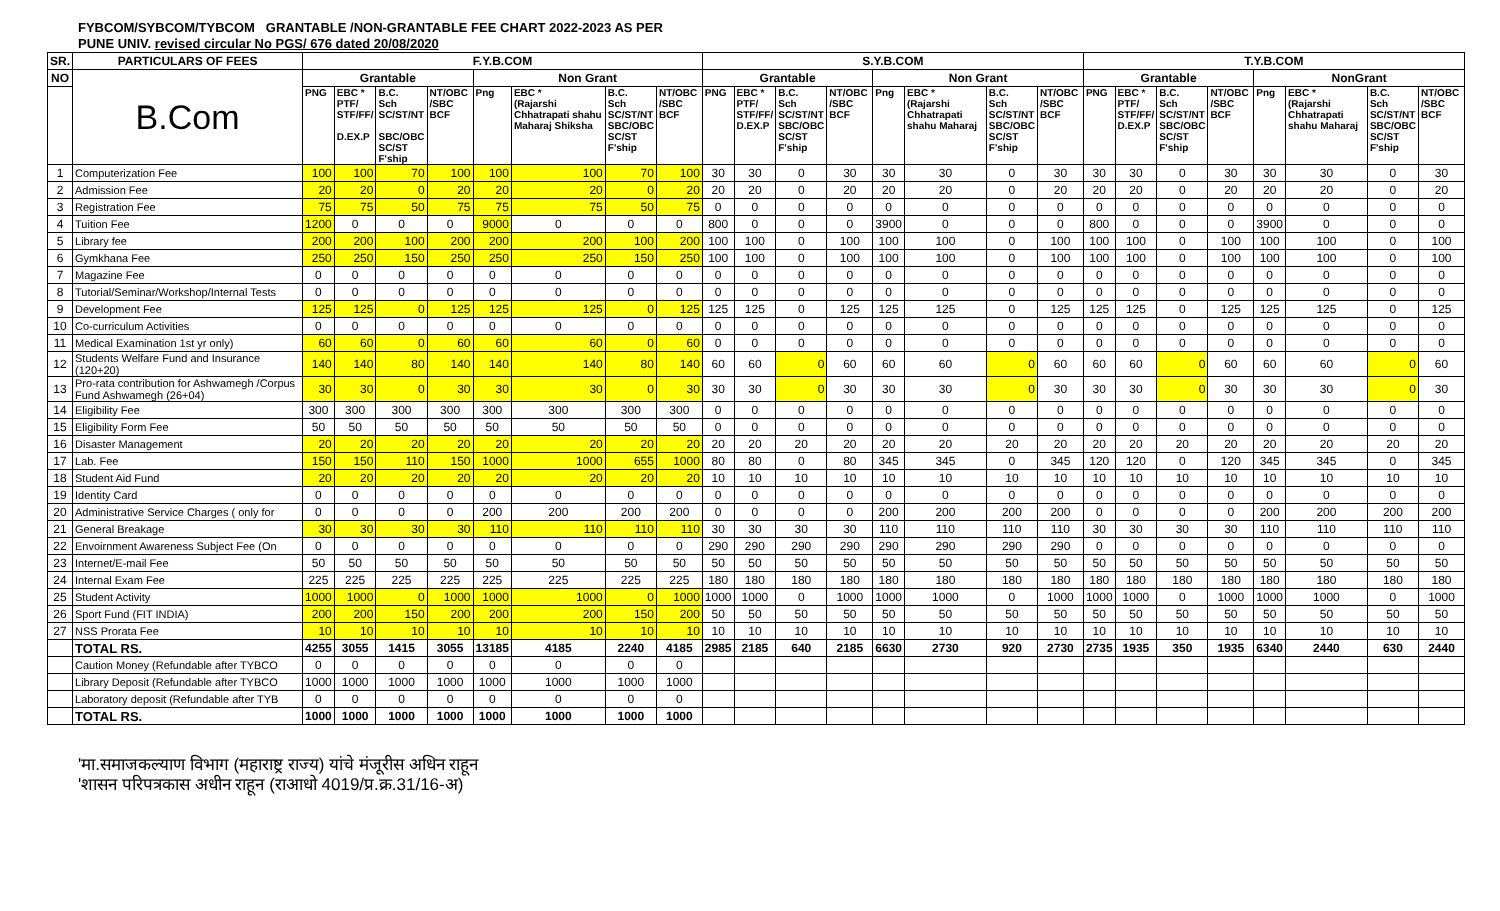FYBCOM/SYBCOM/TYBCOM GRANTABLE /NON-GRANTABLE FEE CHART 2022-2023 AS PER
PUNE UNIV. revised circular No PGS/ 676 dated 20/08/2020
| SR. | PARTICULARS OF FEES | F.Y.B.COM | | | | | | | | S.Y.B.COM | | | | | | | | T.Y.B.COM | | | | | | | |
| --- | --- | --- | --- | --- | --- | --- | --- | --- | --- | --- | --- | --- | --- | --- | --- | --- | --- | --- | --- | --- | --- | --- | --- | --- | --- |
| NO | B.Com | Grantable | | | | Non Grant | | | | Grantable | | | | Non Grant | | | | Grantable | | | | NonGrant | | | |
| | | PNG | EBC * PTF/ STF/FF/ D.EX.P | B.C. Sch SC/ST/NT SBC/OBC SC/ST F'ship | NT/OBC /SBC BCF | Png | EBC * (Rajarshi Chhatrapati shahu Maharaj Shiksha | B.C. Sch SC/ST/NT SBC/OBC SC/ST F'ship | NT/OBC /SBC BCF | PNG | EBC * PTF/ STF/FF/ D.EX.P | B.C. Sch SC/ST/NT SBC/OBC SC/ST F'ship | NT/OBC /SBC BCF | Png | EBC * (Rajarshi Chhatrapati shahu Maharaj | B.C. Sch SC/ST/NT SBC/OBC SC/ST F'ship | NT/OBC /SBC BCF | PNG | EBC * PTF/ STF/FF/ D.EX.P | B.C. Sch SC/ST/NT SBC/OBC SC/ST F'ship | NT/OBC /SBC BCF | Png | EBC * (Rajarshi Chhatrapati shahu Maharaj | B.C. Sch SC/ST/NT SBC/OBC SC/ST F'ship | NT/OBC /SBC BCF |
| 1 | Computerization Fee | 100 | 100 | 70 | 100 | 100 | 100 | 70 | 100 | 30 | 30 | 0 | 30 | 30 | 30 | 0 | 30 | 30 | 30 | 0 | 30 | 30 | 30 | 0 | 30 |
| 2 | Admission Fee | 20 | 20 | 0 | 20 | 20 | 20 | 0 | 20 | 20 | 20 | 0 | 20 | 20 | 20 | 0 | 20 | 20 | 20 | 0 | 20 | 20 | 20 | 0 | 20 |
| 3 | Registration Fee | 75 | 75 | 50 | 75 | 75 | 75 | 50 | 75 | 0 | 0 | 0 | 0 | 0 | 0 | 0 | 0 | 0 | 0 | 0 | 0 | 0 | 0 | 0 | 0 |
| 4 | Tuition Fee | 1200 | 0 | 0 | 0 | 9000 | 0 | 0 | 0 | 800 | 0 | 0 | 0 | 3900 | 0 | 0 | 0 | 800 | 0 | 0 | 0 | 3900 | 0 | 0 | 0 |
| 5 | Library fee | 200 | 200 | 100 | 200 | 200 | 200 | 100 | 200 | 100 | 100 | 0 | 100 | 100 | 100 | 0 | 100 | 100 | 100 | 0 | 100 | 100 | 100 | 0 | 100 |
| 6 | Gymkhana Fee | 250 | 250 | 150 | 250 | 250 | 250 | 150 | 250 | 100 | 100 | 0 | 100 | 100 | 100 | 0 | 100 | 100 | 100 | 0 | 100 | 100 | 100 | 0 | 100 |
| 7 | Magazine Fee | 0 | 0 | 0 | 0 | 0 | 0 | 0 | 0 | 0 | 0 | 0 | 0 | 0 | 0 | 0 | 0 | 0 | 0 | 0 | 0 | 0 | 0 | 0 | 0 |
| 8 | Tutorial/Seminar/Workshop/Internal Tests | 0 | 0 | 0 | 0 | 0 | 0 | 0 | 0 | 0 | 0 | 0 | 0 | 0 | 0 | 0 | 0 | 0 | 0 | 0 | 0 | 0 | 0 | 0 | 0 |
| 9 | Development Fee | 125 | 125 | 0 | 125 | 125 | 125 | 0 | 125 | 125 | 125 | 0 | 125 | 125 | 125 | 0 | 125 | 125 | 125 | 0 | 125 | 125 | 125 | 0 | 125 |
| 10 | Co-curriculum Activities | 0 | 0 | 0 | 0 | 0 | 0 | 0 | 0 | 0 | 0 | 0 | 0 | 0 | 0 | 0 | 0 | 0 | 0 | 0 | 0 | 0 | 0 | 0 | 0 |
| 11 | Medical Examination 1st yr only) | 60 | 60 | 0 | 60 | 60 | 60 | 0 | 60 | 0 | 0 | 0 | 0 | 0 | 0 | 0 | 0 | 0 | 0 | 0 | 0 | 0 | 0 | 0 | 0 |
| 12 | Students Welfare Fund and Insurance (120+20) | 140 | 140 | 80 | 140 | 140 | 140 | 80 | 140 | 60 | 60 | 0 | 60 | 60 | 60 | 0 | 60 | 60 | 60 | 0 | 60 | 60 | 60 | 0 | 60 |
| 13 | Pro-rata contribution for Ashwamegh /Corpus Fund Ashwamegh (26+04) | 30 | 30 | 0 | 30 | 30 | 30 | 0 | 30 | 30 | 30 | 0 | 30 | 30 | 30 | 0 | 30 | 30 | 30 | 0 | 30 | 30 | 30 | 0 | 30 |
| 14 | Eligibility Fee | 300 | 300 | 300 | 300 | 300 | 300 | 300 | 300 | 0 | 0 | 0 | 0 | 0 | 0 | 0 | 0 | 0 | 0 | 0 | 0 | 0 | 0 | 0 | 0 |
| 15 | Eligibility Form Fee | 50 | 50 | 50 | 50 | 50 | 50 | 50 | 50 | 0 | 0 | 0 | 0 | 0 | 0 | 0 | 0 | 0 | 0 | 0 | 0 | 0 | 0 | 0 | 0 |
| 16 | Disaster Management | 20 | 20 | 20 | 20 | 20 | 20 | 20 | 20 | 20 | 20 | 20 | 20 | 20 | 20 | 20 | 20 | 20 | 20 | 20 | 20 | 20 | 20 | 20 | 20 |
| 17 | Lab. Fee | 150 | 150 | 110 | 150 | 1000 | 1000 | 655 | 1000 | 80 | 80 | 0 | 80 | 345 | 345 | 0 | 345 | 120 | 120 | 0 | 120 | 345 | 345 | 0 | 345 |
| 18 | Student Aid Fund | 20 | 20 | 20 | 20 | 20 | 20 | 20 | 20 | 10 | 10 | 10 | 10 | 10 | 10 | 10 | 10 | 10 | 10 | 10 | 10 | 10 | 10 | 10 | 10 |
| 19 | Identity Card | 0 | 0 | 0 | 0 | 0 | 0 | 0 | 0 | 0 | 0 | 0 | 0 | 0 | 0 | 0 | 0 | 0 | 0 | 0 | 0 | 0 | 0 | 0 | 0 |
| 20 | Administrative Service Charges ( only for | 0 | 0 | 0 | 0 | 200 | 200 | 200 | 200 | 0 | 0 | 0 | 0 | 200 | 200 | 200 | 200 | 0 | 0 | 0 | 0 | 200 | 200 | 200 | 200 |
| 21 | General Breakage | 30 | 30 | 30 | 30 | 110 | 110 | 110 | 110 | 30 | 30 | 30 | 30 | 110 | 110 | 110 | 110 | 30 | 30 | 30 | 30 | 110 | 110 | 110 | 110 |
| 22 | Envoirnment Awareness Subject Fee (On | 0 | 0 | 0 | 0 | 0 | 0 | 0 | 0 | 290 | 290 | 290 | 290 | 290 | 290 | 290 | 290 | 0 | 0 | 0 | 0 | 0 | 0 | 0 | 0 |
| 23 | Internet/E-mail Fee | 50 | 50 | 50 | 50 | 50 | 50 | 50 | 50 | 50 | 50 | 50 | 50 | 50 | 50 | 50 | 50 | 50 | 50 | 50 | 50 | 50 | 50 | 50 | 50 |
| 24 | Internal Exam Fee | 225 | 225 | 225 | 225 | 225 | 225 | 225 | 225 | 180 | 180 | 180 | 180 | 180 | 180 | 180 | 180 | 180 | 180 | 180 | 180 | 180 | 180 | 180 | 180 |
| 25 | Student Activity | 1000 | 1000 | 0 | 1000 | 1000 | 1000 | 0 | 1000 | 1000 | 1000 | 0 | 1000 | 1000 | 1000 | 0 | 1000 | 1000 | 1000 | 0 | 1000 | 1000 | 1000 | 0 | 1000 |
| 26 | Sport Fund (FIT INDIA) | 200 | 200 | 150 | 200 | 200 | 200 | 150 | 200 | 50 | 50 | 50 | 50 | 50 | 50 | 50 | 50 | 50 | 50 | 50 | 50 | 50 | 50 | 50 | 50 |
| 27 | NSS Prorata Fee | 10 | 10 | 10 | 10 | 10 | 10 | 10 | 10 | 10 | 10 | 10 | 10 | 10 | 10 | 10 | 10 | 10 | 10 | 10 | 10 | 10 | 10 | 10 | 10 |
| | TOTAL RS. | 4255 | 3055 | 1415 | 3055 | 13185 | 4185 | 2240 | 4185 | 2985 | 2185 | 640 | 2185 | 6630 | 2730 | 920 | 2730 | 2735 | 1935 | 350 | 1935 | 6340 | 2440 | 630 | 2440 |
| | Caution Money (Refundable after TYBCO | 0 | 0 | 0 | 0 | 0 | 0 | 0 | 0 | | | | | | | | | | | | | | | | |
| | Library Deposit (Refundable after TYBCO | 1000 | 1000 | 1000 | 1000 | 1000 | 1000 | 1000 | 1000 | | | | | | | | | | | | | | | | |
| | Laboratory deposit (Refundable after TYB | 0 | 0 | 0 | 0 | 0 | 0 | 0 | 0 | | | | | | | | | | | | | | | | |
| | TOTAL RS. | 1000 | 1000 | 1000 | 1000 | 1000 | 1000 | 1000 | 1000 | | | | | | | | | | | | | | | | |
'मा.समाजकल्याण विभाग (महाराष्ट्र राज्य) यांचे मंजूरीस अधिन राहून
'शासन परिपत्रकास अधीन राहून (राआधो 4019/प्र.क्र.31/16-अ)